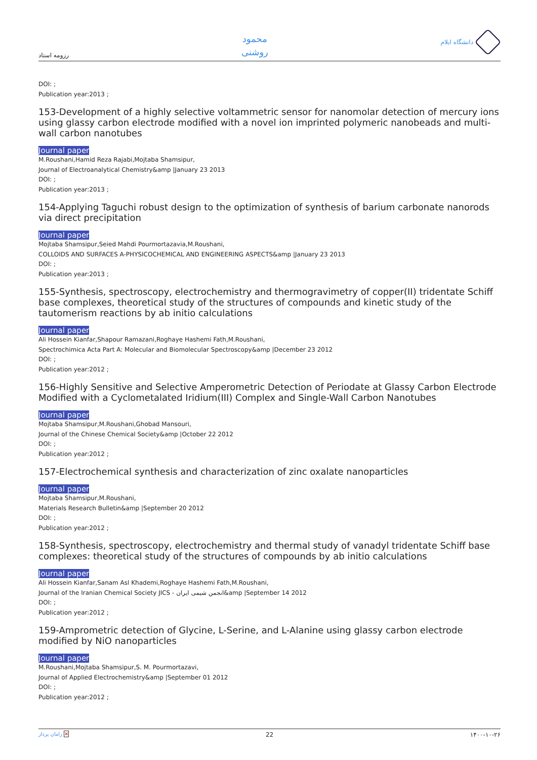رزومه استاد
محمود
روشنی
دانشگاه ایلام
DOI: ;
Publication year:2013 ;
153-Development of a highly selective voltammetric sensor for nanomolar detection of mercury ions using glassy carbon electrode modified with a novel ion imprinted polymeric nanobeads and multi-wall carbon nanotubes
Journal paper
M.Roushani,Hamid Reza Rajabi,Mojtaba Shamsipur,
Journal of Electroanalytical Chemistry&amp |January 23 2013
DOI: ;
Publication year:2013 ;
154-Applying Taguchi robust design to the optimization of synthesis of barium carbonate nanorods via direct precipitation
Journal paper
Mojtaba Shamsipur,Seied Mahdi Pourmortazavia,M.Roushani,
COLLOIDS AND SURFACES A-PHYSICOCHEMICAL AND ENGINEERING ASPECTS&amp |January 23 2013
DOI: ;
Publication year:2013 ;
155-Synthesis, spectroscopy, electrochemistry and thermogravimetry of copper(II) tridentate Schiff base complexes, theoretical study of the structures of compounds and kinetic study of the tautomerism reactions by ab initio calculations
Journal paper
Ali Hossein Kianfar,Shapour Ramazani,Roghaye Hashemi Fath,M.Roushani,
Spectrochimica Acta Part A: Molecular and Biomolecular Spectroscopy&amp |December 23 2012
DOI: ;
Publication year:2012 ;
156-Highly Sensitive and Selective Amperometric Detection of Periodate at Glassy Carbon Electrode Modified with a Cyclometalated Iridium(III) Complex and Single-Wall Carbon Nanotubes
Journal paper
Mojtaba Shamsipur,M.Roushani,Ghobad Mansouri,
Journal of the Chinese Chemical Society&amp |October 22 2012
DOI: ;
Publication year:2012 ;
157-Electrochemical synthesis and characterization of zinc oxalate nanoparticles
Journal paper
Mojtaba Shamsipur,M.Roushani,
Materials Research Bulletin&amp |September 20 2012
DOI: ;
Publication year:2012 ;
158-Synthesis, spectroscopy, electrochemistry and thermal study of vanadyl tridentate Schiff base complexes: theoretical study of the structures of compounds by ab initio calculations
Journal paper
Ali Hossein Kianfar,Sanam Asl Khademi,Roghaye Hashemi Fath,M.Roushani,
Journal of the Iranian Chemical Society JICS - انجمن شیمی ایران&amp |September 14 2012
DOI: ;
Publication year:2012 ;
159-Amprometric detection of Glycine, L-Serine, and L-Alanine using glassy carbon electrode modified by NiO nanoparticles
Journal paper
M.Roushani,Mojtaba Shamsipur,S. M. Pourmortazavi,
Journal of Applied Electrochemistry&amp |September 01 2012
DOI: ;
Publication year:2012 ;
رامان پرداز ✕ 22 ۱۴۰۰-۱۰-۲۶